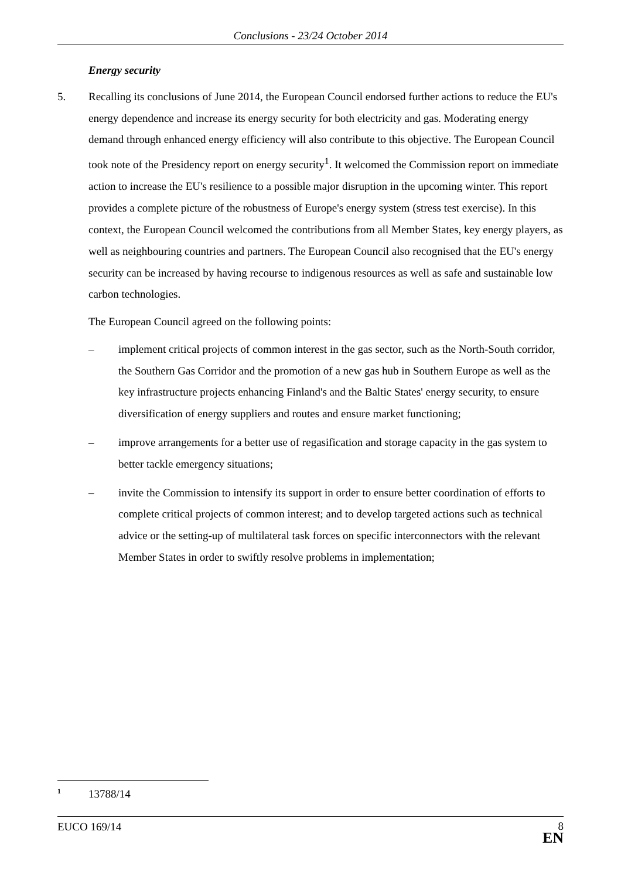Conclusions - 23/24 October 2014
Energy security
5. Recalling its conclusions of June 2014, the European Council endorsed further actions to reduce the EU's energy dependence and increase its energy security for both electricity and gas. Moderating energy demand through enhanced energy efficiency will also contribute to this objective. The European Council took note of the Presidency report on energy security<sup>1</sup>. It welcomed the Commission report on immediate action to increase the EU's resilience to a possible major disruption in the upcoming winter. This report provides a complete picture of the robustness of Europe's energy system (stress test exercise). In this context, the European Council welcomed the contributions from all Member States, key energy players, as well as neighbouring countries and partners. The European Council also recognised that the EU's energy security can be increased by having recourse to indigenous resources as well as safe and sustainable low carbon technologies.
The European Council agreed on the following points:
– implement critical projects of common interest in the gas sector, such as the North-South corridor, the Southern Gas Corridor and the promotion of a new gas hub in Southern Europe as well as the key infrastructure projects enhancing Finland's and the Baltic States' energy security, to ensure diversification of energy suppliers and routes and ensure market functioning;
– improve arrangements for a better use of regasification and storage capacity in the gas system to better tackle emergency situations;
– invite the Commission to intensify its support in order to ensure better coordination of efforts to complete critical projects of common interest; and to develop targeted actions such as technical advice or the setting-up of multilateral task forces on specific interconnectors with the relevant Member States in order to swiftly resolve problems in implementation;
<sup>1</sup>
13788/14
EUCO 169/14
8
EN